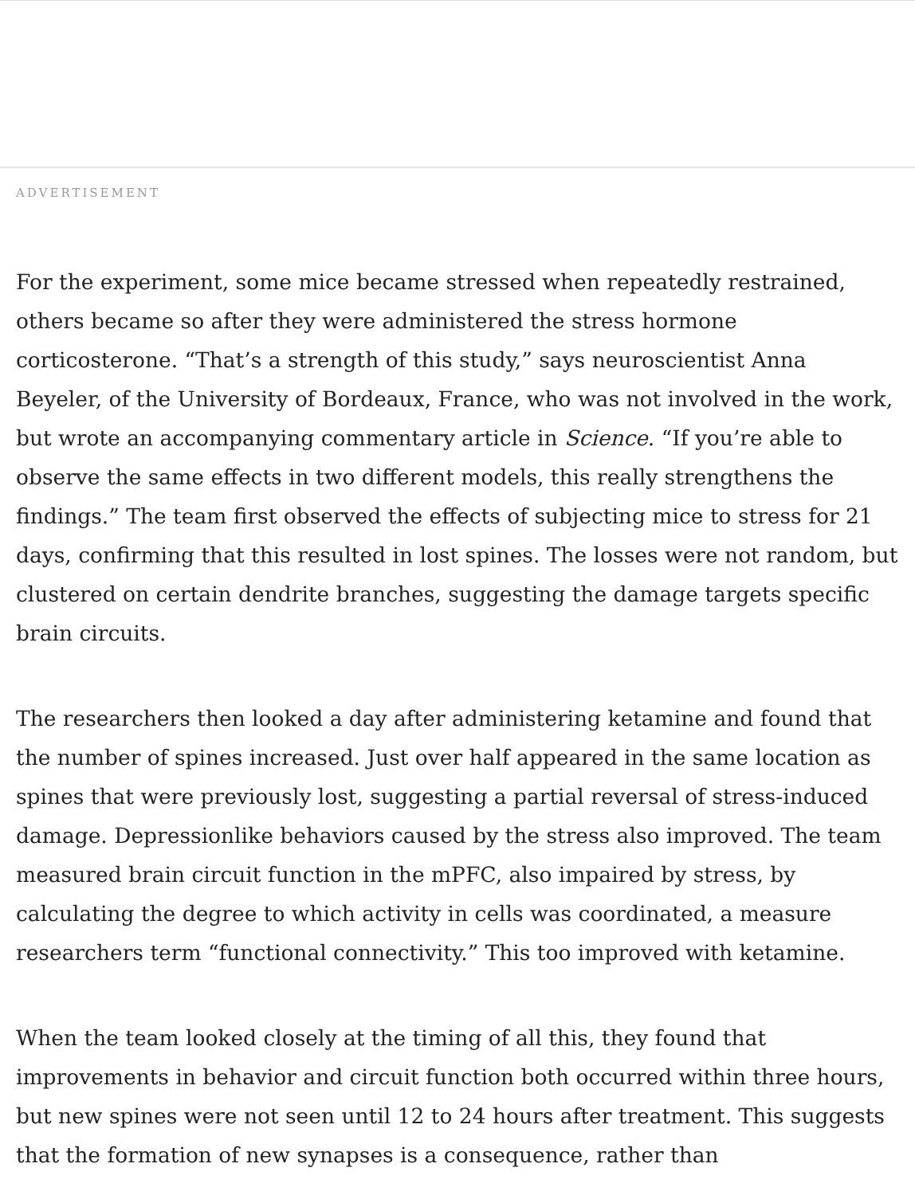ADVERTISEMENT
For the experiment, some mice became stressed when repeatedly restrained, others became so after they were administered the stress hormone corticosterone. “That’s a strength of this study,” says neuroscientist Anna Beyeler, of the University of Bordeaux, France, who was not involved in the work, but wrote an accompanying commentary article in Science. “If you’re able to observe the same effects in two different models, this really strengthens the findings.” The team first observed the effects of subjecting mice to stress for 21 days, confirming that this resulted in lost spines. The losses were not random, but clustered on certain dendrite branches, suggesting the damage targets specific brain circuits.
The researchers then looked a day after administering ketamine and found that the number of spines increased. Just over half appeared in the same location as spines that were previously lost, suggesting a partial reversal of stress-induced damage. Depressionlike behaviors caused by the stress also improved. The team measured brain circuit function in the mPFC, also impaired by stress, by calculating the degree to which activity in cells was coordinated, a measure researchers term “functional connectivity.” This too improved with ketamine.
When the team looked closely at the timing of all this, they found that improvements in behavior and circuit function both occurred within three hours, but new spines were not seen until 12 to 24 hours after treatment. This suggests that the formation of new synapses is a consequence, rather than